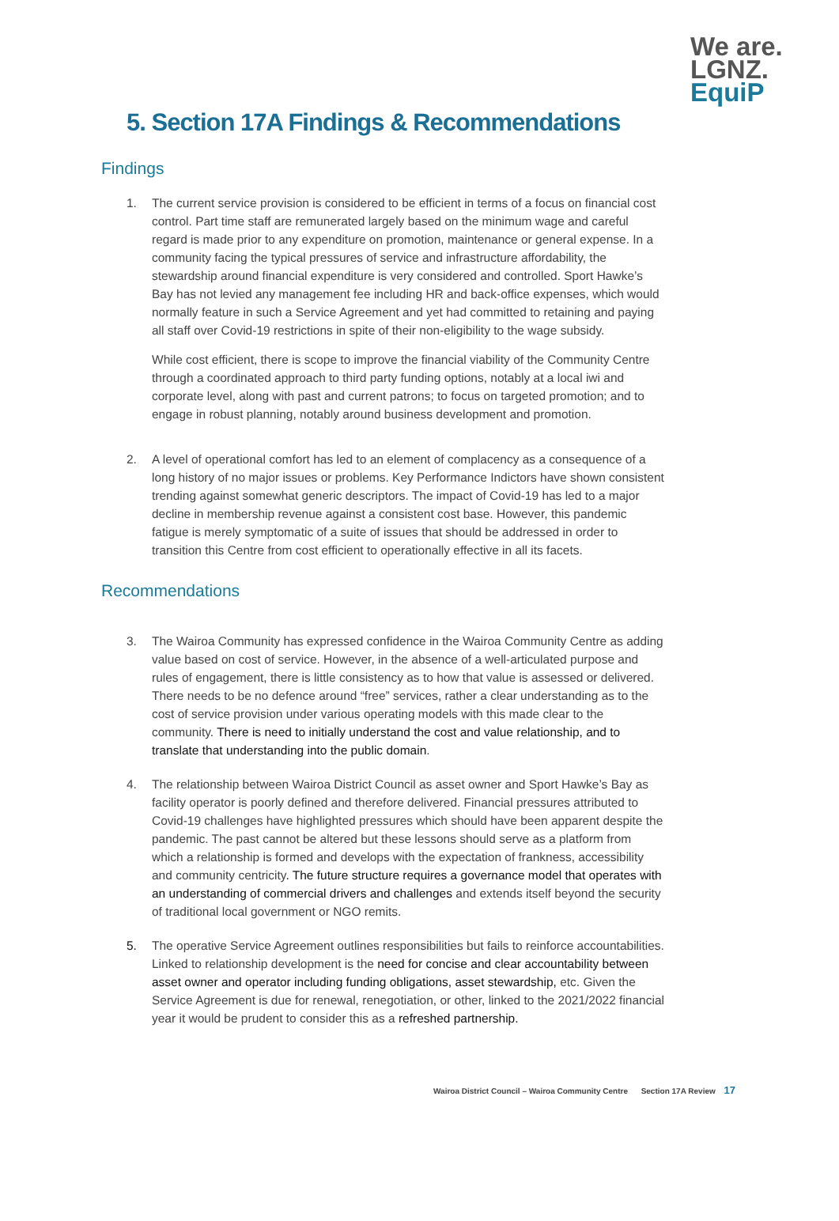We are.
LGNZ.
EquiP
5. Section 17A Findings & Recommendations
Findings
1. The current service provision is considered to be efficient in terms of a focus on financial cost control. Part time staff are remunerated largely based on the minimum wage and careful regard is made prior to any expenditure on promotion, maintenance or general expense. In a community facing the typical pressures of service and infrastructure affordability, the stewardship around financial expenditure is very considered and controlled. Sport Hawke’s Bay has not levied any management fee including HR and back-office expenses, which would normally feature in such a Service Agreement and yet had committed to retaining and paying all staff over Covid-19 restrictions in spite of their non-eligibility to the wage subsidy.
While cost efficient, there is scope to improve the financial viability of the Community Centre through a coordinated approach to third party funding options, notably at a local iwi and corporate level, along with past and current patrons; to focus on targeted promotion; and to engage in robust planning, notably around business development and promotion.
2. A level of operational comfort has led to an element of complacency as a consequence of a long history of no major issues or problems. Key Performance Indictors have shown consistent trending against somewhat generic descriptors. The impact of Covid-19 has led to a major decline in membership revenue against a consistent cost base. However, this pandemic fatigue is merely symptomatic of a suite of issues that should be addressed in order to transition this Centre from cost efficient to operationally effective in all its facets.
Recommendations
3. The Wairoa Community has expressed confidence in the Wairoa Community Centre as adding value based on cost of service. However, in the absence of a well-articulated purpose and rules of engagement, there is little consistency as to how that value is assessed or delivered. There needs to be no defence around “free” services, rather a clear understanding as to the cost of service provision under various operating models with this made clear to the community. There is need to initially understand the cost and value relationship, and to translate that understanding into the public domain.
4. The relationship between Wairoa District Council as asset owner and Sport Hawke’s Bay as facility operator is poorly defined and therefore delivered. Financial pressures attributed to Covid-19 challenges have highlighted pressures which should have been apparent despite the pandemic. The past cannot be altered but these lessons should serve as a platform from which a relationship is formed and develops with the expectation of frankness, accessibility and community centricity. The future structure requires a governance model that operates with an understanding of commercial drivers and challenges and extends itself beyond the security of traditional local government or NGO remits.
5. The operative Service Agreement outlines responsibilities but fails to reinforce accountabilities. Linked to relationship development is the need for concise and clear accountability between asset owner and operator including funding obligations, asset stewardship, etc. Given the Service Agreement is due for renewal, renegotiation, or other, linked to the 2021/2022 financial year it would be prudent to consider this as a refreshed partnership.
Wairoa District Council – Wairoa Community Centre Section 17A Review 17